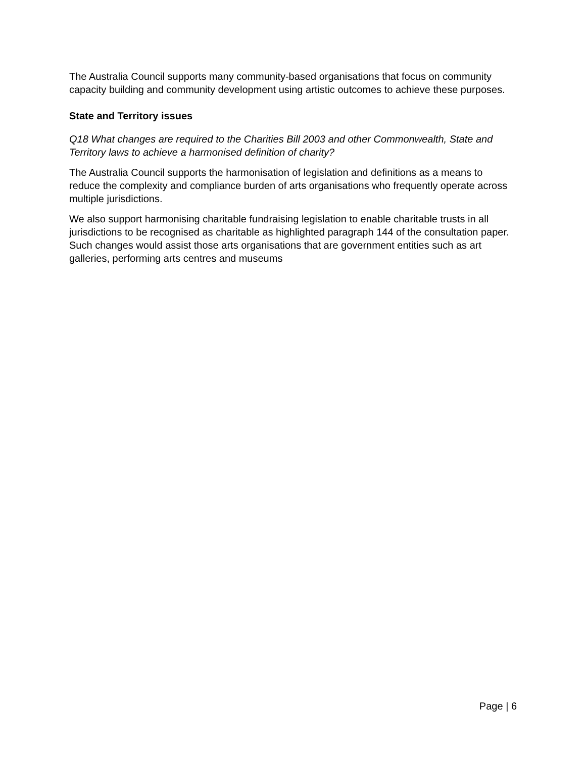The Australia Council supports many community-based organisations that focus on community capacity building and community development using artistic outcomes to achieve these purposes.
State and Territory issues
Q18 What changes are required to the Charities Bill 2003 and other Commonwealth, State and Territory laws to achieve a harmonised definition of charity?
The Australia Council supports the harmonisation of legislation and definitions as a means to reduce the complexity and compliance burden of arts organisations who frequently operate across multiple jurisdictions.
We also support harmonising charitable fundraising legislation to enable charitable trusts in all jurisdictions to be recognised as charitable as highlighted paragraph 144 of the consultation paper. Such changes would assist those arts organisations that are government entities such as art galleries, performing arts centres and museums
Page | 6